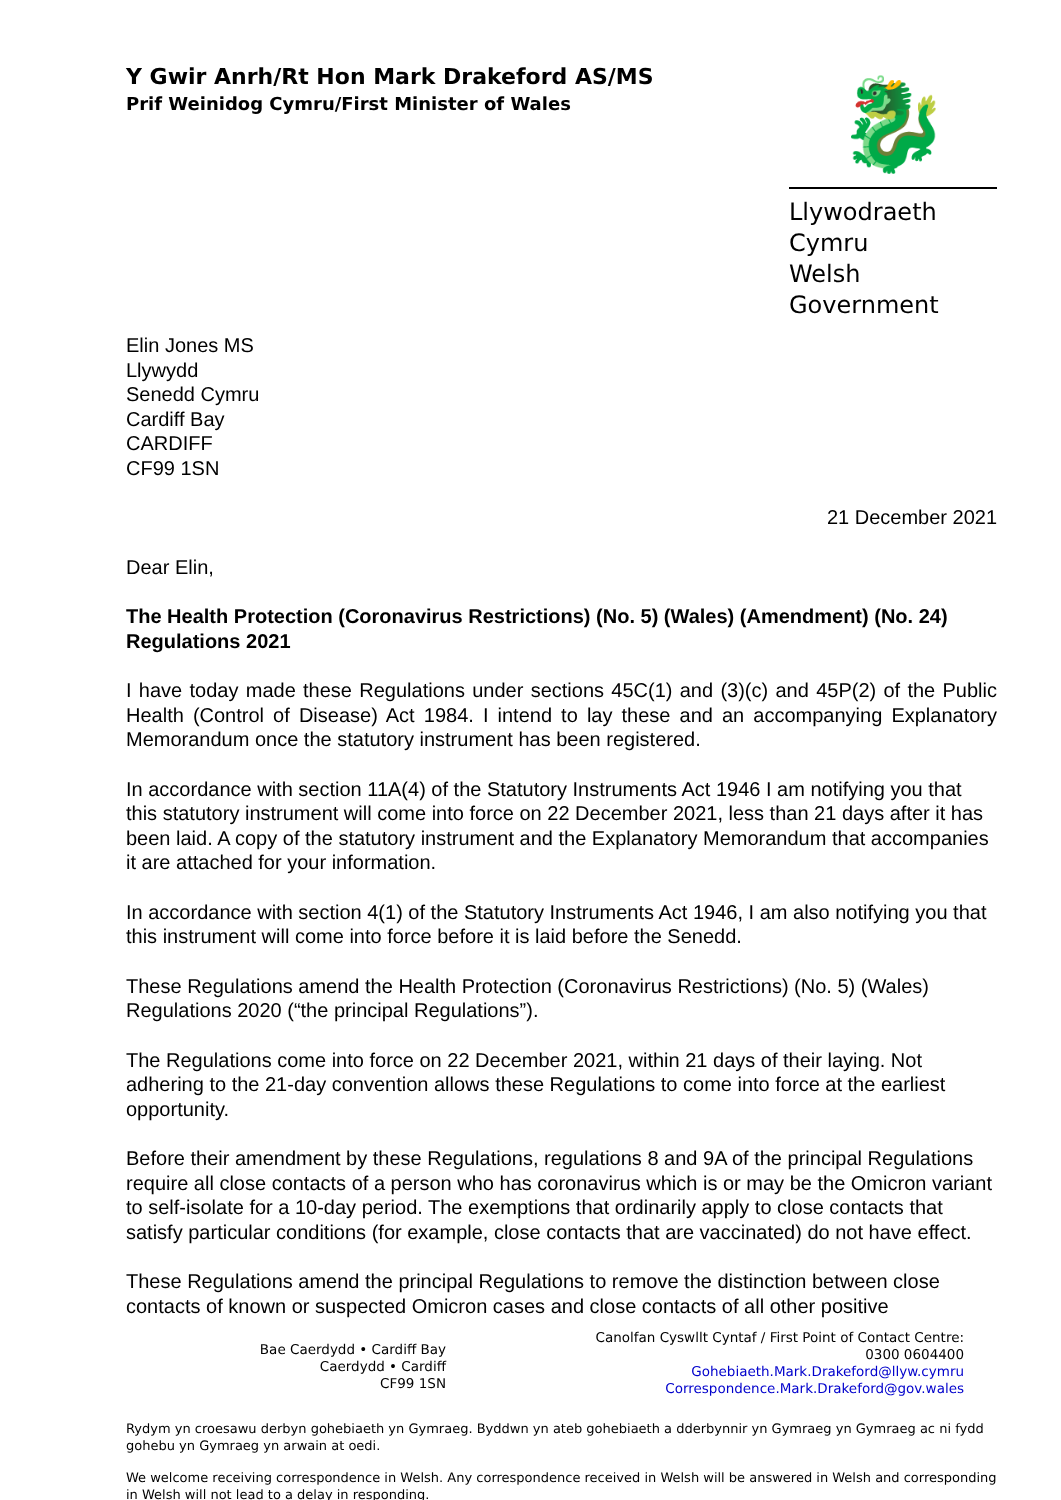Y Gwir Anrh/Rt Hon Mark Drakeford AS/MS
Prif Weinidog Cymru/First Minister of Wales
🐉
Llywodraeth Cymru
Welsh Government
Elin Jones MS
Llywydd
Senedd Cymru
Cardiff Bay
CARDIFF
CF99 1SN
21 December 2021
Dear Elin,
The Health Protection (Coronavirus Restrictions) (No. 5) (Wales) (Amendment) (No. 24) Regulations 2021
I have today made these Regulations under sections 45C(1) and (3)(c) and 45P(2) of the Public Health (Control of Disease) Act 1984. I intend to lay these and an accompanying Explanatory Memorandum once the statutory instrument has been registered.
In accordance with section 11A(4) of the Statutory Instruments Act 1946 I am notifying you that this statutory instrument will come into force on 22 December 2021, less than 21 days after it has been laid. A copy of the statutory instrument and the Explanatory Memorandum that accompanies it are attached for your information.
In accordance with section 4(1) of the Statutory Instruments Act 1946, I am also notifying you that this instrument will come into force before it is laid before the Senedd.
These Regulations amend the Health Protection (Coronavirus Restrictions) (No. 5) (Wales) Regulations 2020 (“the principal Regulations”).
The Regulations come into force on 22 December 2021, within 21 days of their laying. Not adhering to the 21-day convention allows these Regulations to come into force at the earliest opportunity.
Before their amendment by these Regulations, regulations 8 and 9A of the principal Regulations require all close contacts of a person who has coronavirus which is or may be the Omicron variant to self-isolate for a 10-day period. The exemptions that ordinarily apply to close contacts that satisfy particular conditions (for example, close contacts that are vaccinated) do not have effect.
These Regulations amend the principal Regulations to remove the distinction between close contacts of known or suspected Omicron cases and close contacts of all other positive
Bae Caerdydd • Cardiff Bay
Caerdydd • Cardiff
CF99 1SN
Canolfan Cyswllt Cyntaf / First Point of Contact Centre:
0300 0604400
Gohebiaeth.Mark.Drakeford@llyw.cymru
Correspondence.Mark.Drakeford@gov.wales
Rydym yn croesawu derbyn gohebiaeth yn Gymraeg. Byddwn yn ateb gohebiaeth a dderbynnir yn Gymraeg yn Gymraeg ac ni fydd gohebu yn Gymraeg yn arwain at oedi.
We welcome receiving correspondence in Welsh. Any correspondence received in Welsh will be answered in Welsh and corresponding in Welsh will not lead to a delay in responding.